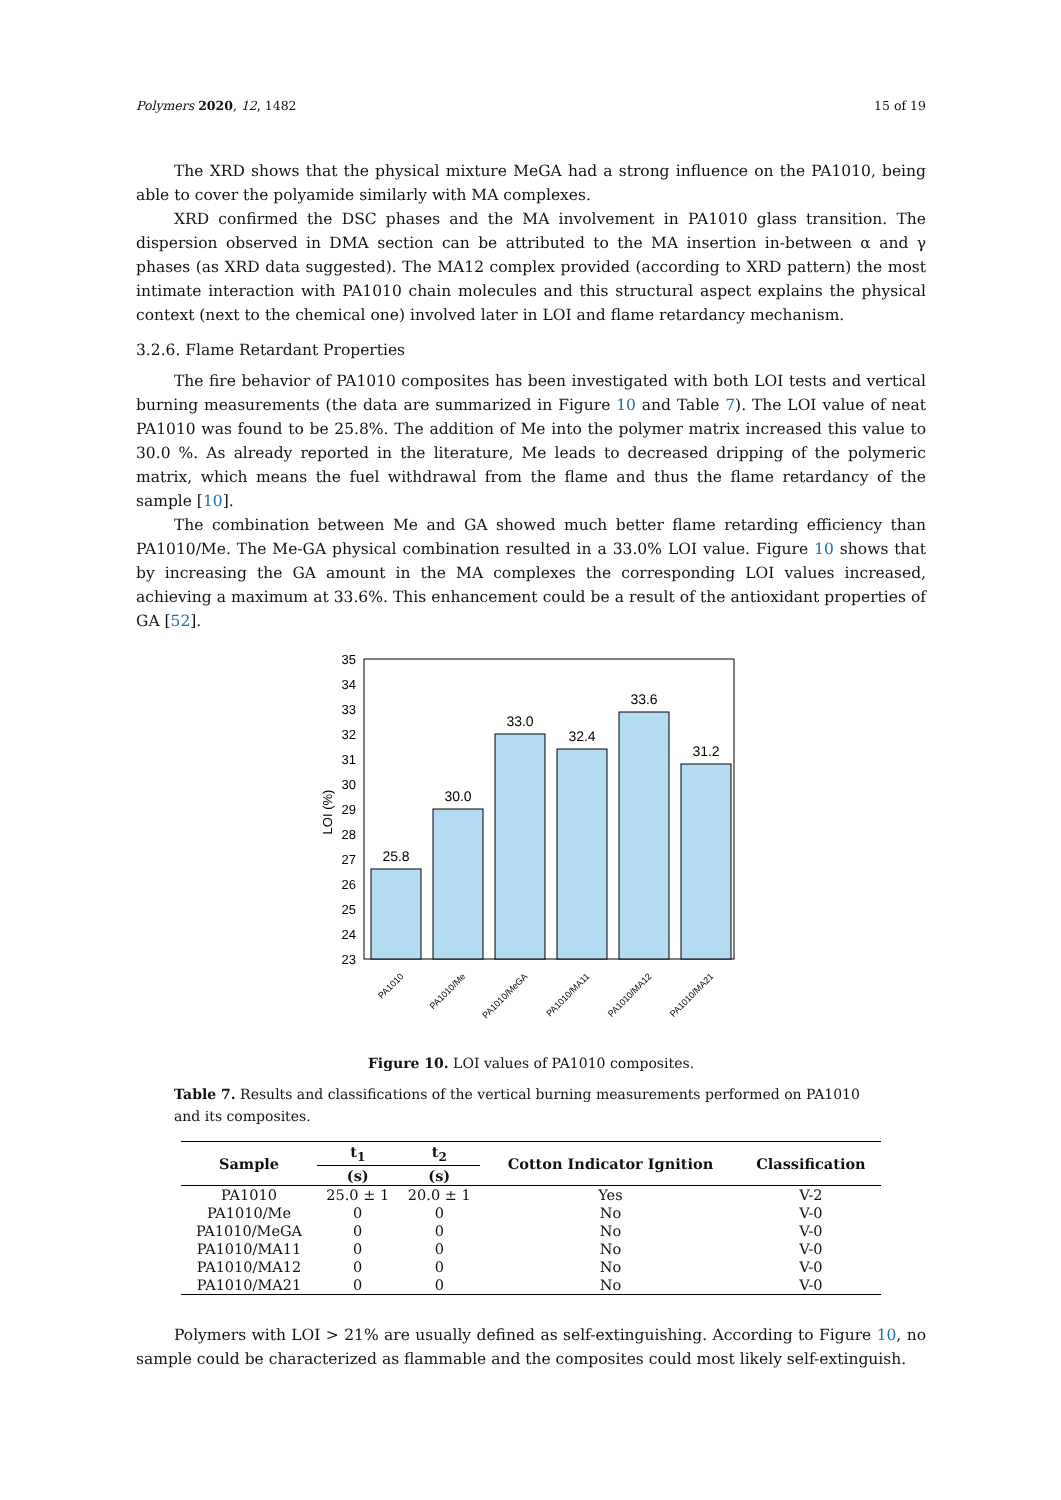Polymers 2020, 12, 1482 15 of 19
The XRD shows that the physical mixture MeGA had a strong influence on the PA1010, being able to cover the polyamide similarly with MA complexes.
XRD confirmed the DSC phases and the MA involvement in PA1010 glass transition. The dispersion observed in DMA section can be attributed to the MA insertion in-between α and γ phases (as XRD data suggested). The MA12 complex provided (according to XRD pattern) the most intimate interaction with PA1010 chain molecules and this structural aspect explains the physical context (next to the chemical one) involved later in LOI and flame retardancy mechanism.
3.2.6. Flame Retardant Properties
The fire behavior of PA1010 composites has been investigated with both LOI tests and vertical burning measurements (the data are summarized in Figure 10 and Table 7). The LOI value of neat PA1010 was found to be 25.8%. The addition of Me into the polymer matrix increased this value to 30.0 %. As already reported in the literature, Me leads to decreased dripping of the polymeric matrix, which means the fuel withdrawal from the flame and thus the flame retardancy of the sample [10].
The combination between Me and GA showed much better flame retarding efficiency than PA1010/Me. The Me-GA physical combination resulted in a 33.0% LOI value. Figure 10 shows that by increasing the GA amount in the MA complexes the corresponding LOI values increased, achieving a maximum at 33.6%. This enhancement could be a result of the antioxidant properties of GA [52].
25.8
30.0
33.0
32.4
33.6
31.2
35
34
33
32
31
30
29
28
27
26
25
24
23
LOI (%)
PA1010
PA1010/Me
PA1010/MeGA
PA1010/MA11
PA1010/MA12
PA1010/MA21
Figure 10. LOI values of PA1010 composites.
Table 7. Results and classifications of the vertical burning measurements performed on PA1010 and its composites.
| Sample | t<sub>1</sub> | t<sub>2</sub> | Cotton Indicator Ignition | Classification |
| --- | --- | --- | --- | --- |
| | (s) | (s) | | |
| PA1010 | 25.0 ± 1 | 20.0 ± 1 | Yes | V-2 |
| PA1010/Me | 0 | 0 | No | V-0 |
| PA1010/MeGA | 0 | 0 | No | V-0 |
| PA1010/MA11 | 0 | 0 | No | V-0 |
| PA1010/MA12 | 0 | 0 | No | V-0 |
| PA1010/MA21 | 0 | 0 | No | V-0 |
Polymers with LOI > 21% are usually defined as self-extinguishing. According to Figure 10, no sample could be characterized as flammable and the composites could most likely self-extinguish.